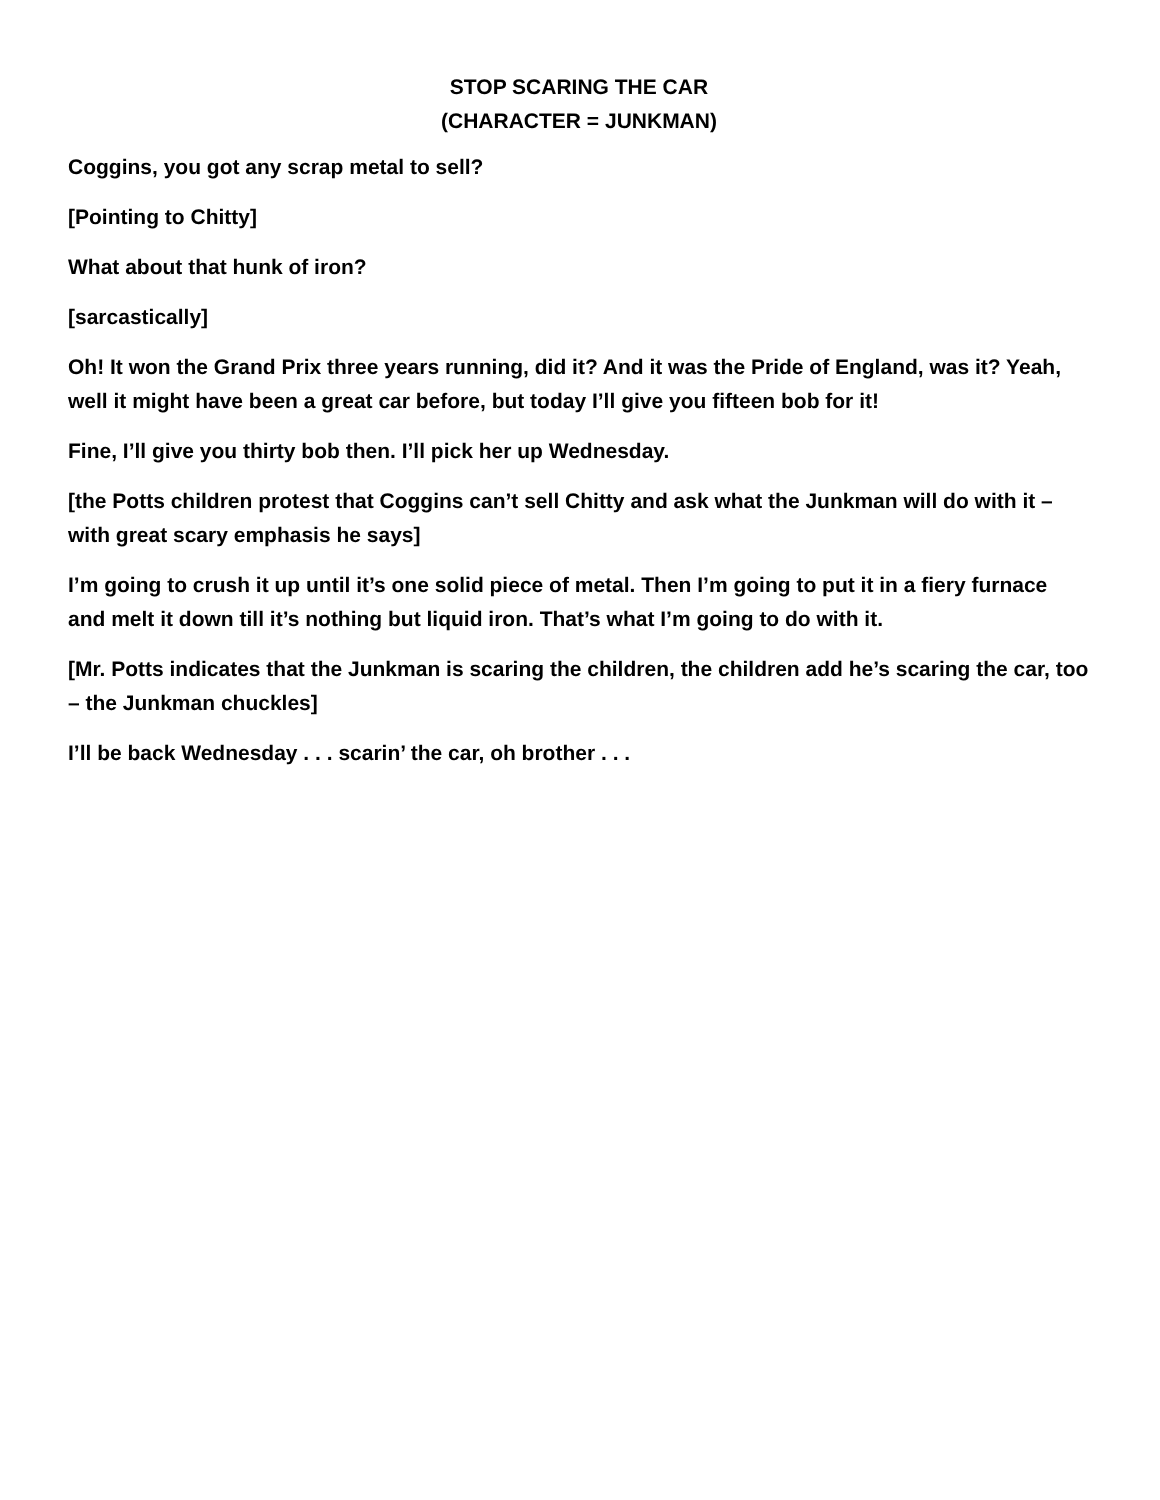STOP SCARING THE CAR
(CHARACTER = JUNKMAN)
Coggins, you got any scrap metal to sell?
[Pointing to Chitty]
What about that hunk of iron?
[sarcastically]
Oh! It won the Grand Prix three years running, did it? And it was the Pride of England, was it? Yeah, well it might have been a great car before, but today I’ll give you fifteen bob for it!
Fine, I’ll give you thirty bob then. I’ll pick her up Wednesday.
[the Potts children protest that Coggins can’t sell Chitty and ask what the Junkman will do with it – with great scary emphasis he says]
I’m going to crush it up until it’s one solid piece of metal. Then I’m going to put it in a fiery furnace and melt it down till it’s nothing but liquid iron. That’s what I’m going to do with it.
[Mr. Potts indicates that the Junkman is scaring the children, the children add he’s scaring the car, too – the Junkman chuckles]
I’ll be back Wednesday . . . scarin’ the car, oh brother . . .